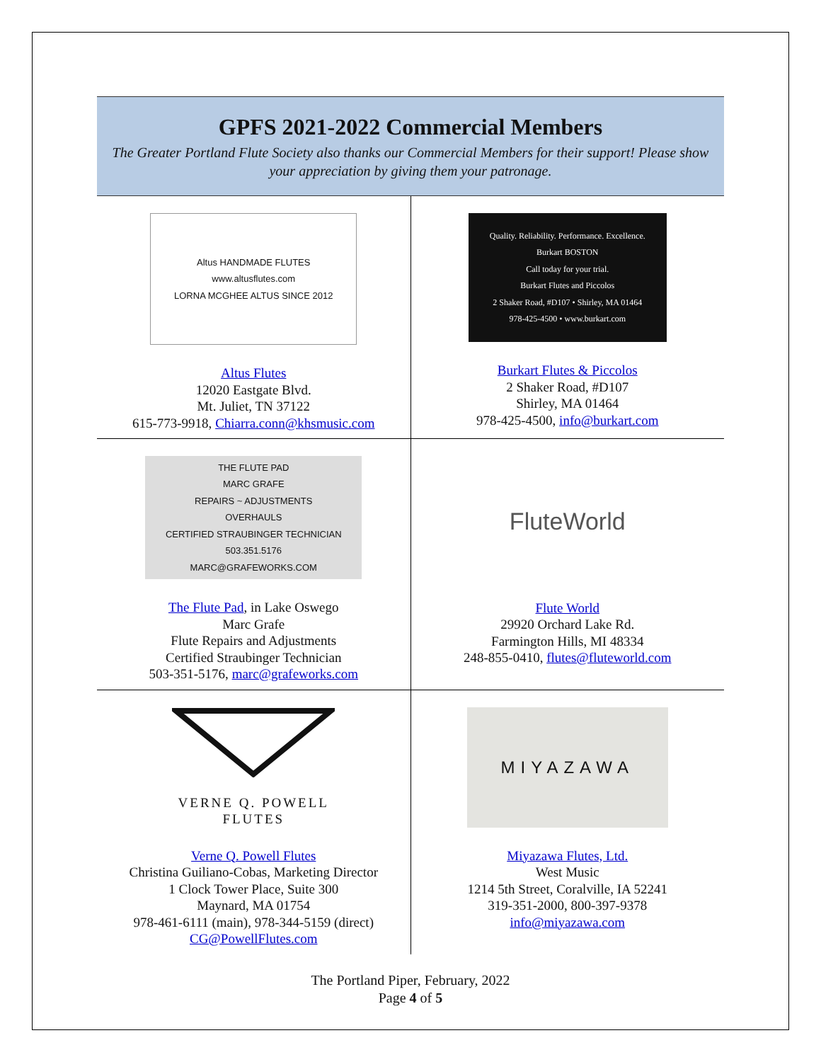GPFS 2021-2022 Commercial Members
The Greater Portland Flute Society also thanks our Commercial Members for their support! Please show your appreciation by giving them your patronage.
| Altus HANDMADE FLUTES www.altusflutes.com LORNA MCGHEE ALTUS SINCE 2012 Altus Flutes 12020 Eastgate Blvd. Mt. Juliet, TN 37122 615-773-9918, Chiarra.conn@khsmusic.com | Quality. Reliability. Performance. Excellence. Burkart BOSTON Call today for your trial. Burkart Flutes and Piccolos 2 Shaker Road, #D107 • Shirley, MA 01464 978-425-4500 • www.burkart.com Burkart Flutes & Piccolos 2 Shaker Road, #D107 Shirley, MA 01464 978-425-4500, info@burkart.com |
| THE FLUTE PAD MARC GRAFE REPAIRS ~ ADJUSTMENTS OVERHAULS CERTIFIED STRAUBINGER TECHNICIAN 503.351.5176 MARC@GRAFEWORKS.COM The Flute Pad , in Lake Oswego Marc Grafe Flute Repairs and Adjustments Certified Straubinger Technician 503-351-5176, marc@grafeworks.com | FluteWorld Flute World 29920 Orchard Lake Rd. Farmington Hills, MI 48334 248-855-0410, flutes@fluteworld.com |
| VERNE Q. POWELL FLUTES Verne Q. Powell Flutes Christina Guiliano-Cobas, Marketing Director 1 Clock Tower Place, Suite 300 Maynard, MA 01754 978-461-6111 (main), 978-344-5159 (direct) CG@PowellFlutes.com | MIYAZAWA Miyazawa Flutes, Ltd. West Music 1214 5th Street, Coralville, IA 52241 319-351-2000, 800-397-9378 info@miyazawa.com |
The Portland Piper, February, 2022
Page 4 of 5